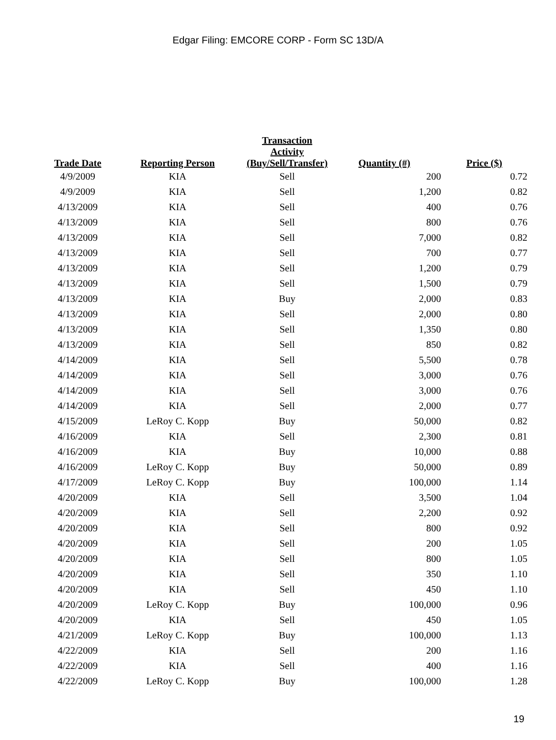Edgar Filing: EMCORE CORP - Form SC 13D/A
| Trade Date | Reporting Person | Transaction Activity (Buy/Sell/Transfer) | Quantity (#) | Price ($) |
| --- | --- | --- | --- | --- |
| 4/9/2009 | KIA | Sell | 200 | 0.72 |
| 4/9/2009 | KIA | Sell | 1,200 | 0.82 |
| 4/13/2009 | KIA | Sell | 400 | 0.76 |
| 4/13/2009 | KIA | Sell | 800 | 0.76 |
| 4/13/2009 | KIA | Sell | 7,000 | 0.82 |
| 4/13/2009 | KIA | Sell | 700 | 0.77 |
| 4/13/2009 | KIA | Sell | 1,200 | 0.79 |
| 4/13/2009 | KIA | Sell | 1,500 | 0.79 |
| 4/13/2009 | KIA | Buy | 2,000 | 0.83 |
| 4/13/2009 | KIA | Sell | 2,000 | 0.80 |
| 4/13/2009 | KIA | Sell | 1,350 | 0.80 |
| 4/13/2009 | KIA | Sell | 850 | 0.82 |
| 4/14/2009 | KIA | Sell | 5,500 | 0.78 |
| 4/14/2009 | KIA | Sell | 3,000 | 0.76 |
| 4/14/2009 | KIA | Sell | 3,000 | 0.76 |
| 4/14/2009 | KIA | Sell | 2,000 | 0.77 |
| 4/15/2009 | LeRoy C. Kopp | Buy | 50,000 | 0.82 |
| 4/16/2009 | KIA | Sell | 2,300 | 0.81 |
| 4/16/2009 | KIA | Buy | 10,000 | 0.88 |
| 4/16/2009 | LeRoy C. Kopp | Buy | 50,000 | 0.89 |
| 4/17/2009 | LeRoy C. Kopp | Buy | 100,000 | 1.14 |
| 4/20/2009 | KIA | Sell | 3,500 | 1.04 |
| 4/20/2009 | KIA | Sell | 2,200 | 0.92 |
| 4/20/2009 | KIA | Sell | 800 | 0.92 |
| 4/20/2009 | KIA | Sell | 200 | 1.05 |
| 4/20/2009 | KIA | Sell | 800 | 1.05 |
| 4/20/2009 | KIA | Sell | 350 | 1.10 |
| 4/20/2009 | KIA | Sell | 450 | 1.10 |
| 4/20/2009 | LeRoy C. Kopp | Buy | 100,000 | 0.96 |
| 4/20/2009 | KIA | Sell | 450 | 1.05 |
| 4/21/2009 | LeRoy C. Kopp | Buy | 100,000 | 1.13 |
| 4/22/2009 | KIA | Sell | 200 | 1.16 |
| 4/22/2009 | KIA | Sell | 400 | 1.16 |
| 4/22/2009 | LeRoy C. Kopp | Buy | 100,000 | 1.28 |
19